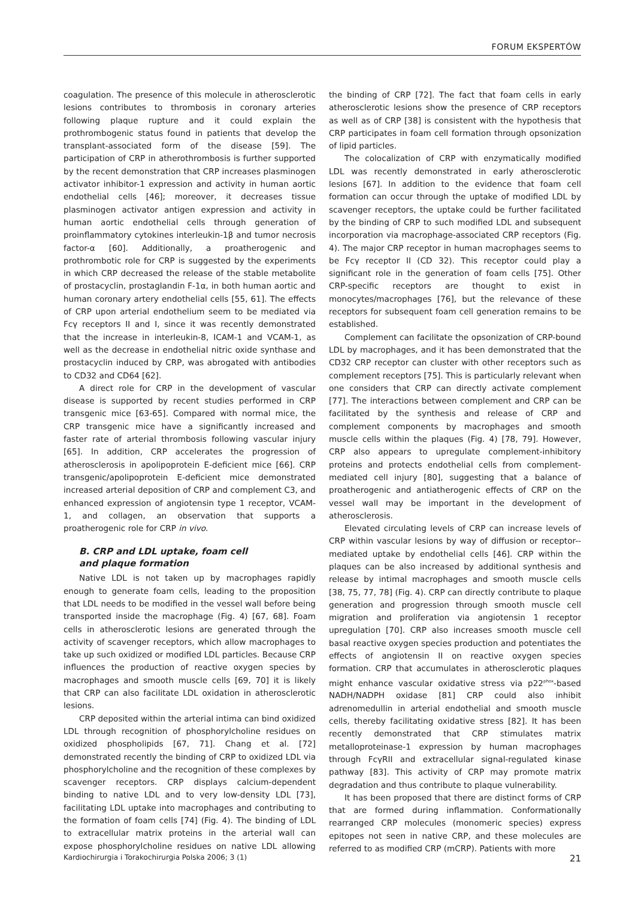FORUM EKSPERTÓW
coagulation. The presence of this molecule in atherosclerotic lesions contributes to thrombosis in coronary arteries following plaque rupture and it could explain the prothrombogenic status found in patients that develop the transplant-associated form of the disease [59]. The participation of CRP in atherothrombosis is further supported by the recent demonstration that CRP increases plasminogen activator inhibitor-1 expression and activity in human aortic endothelial cells [46]; moreover, it decreases tissue plasminogen activator antigen expression and activity in human aortic endothelial cells through generation of proinflammatory cytokines interleukin-1β and tumor necrosis factor-α [60]. Additionally, a proatherogenic and prothrombotic role for CRP is suggested by the experiments in which CRP decreased the release of the stable metabolite of prostacyclin, prostaglandin F-1α, in both human aortic and human coronary artery endothelial cells [55, 61]. The effects of CRP upon arterial endothelium seem to be mediated via Fcγ receptors II and I, since it was recently demonstrated that the increase in interleukin-8, ICAM-1 and VCAM-1, as well as the decrease in endothelial nitric oxide synthase and prostacyclin induced by CRP, was abrogated with antibodies to CD32 and CD64 [62].
A direct role for CRP in the development of vascular disease is supported by recent studies performed in CRP transgenic mice [63-65]. Compared with normal mice, the CRP transgenic mice have a significantly increased and faster rate of arterial thrombosis following vascular injury [65]. In addition, CRP accelerates the progression of atherosclerosis in apolipoprotein E-deficient mice [66]. CRP transgenic/apolipoprotein E-deficient mice demonstrated increased arterial deposition of CRP and complement C3, and enhanced expression of angiotensin type 1 receptor, VCAM-1, and collagen, an observation that supports a proatherogenic role for CRP in vivo.
B. CRP and LDL uptake, foam cell
and plaque formation
Native LDL is not taken up by macrophages rapidly enough to generate foam cells, leading to the proposition that LDL needs to be modified in the vessel wall before being transported inside the macrophage (Fig. 4) [67, 68]. Foam cells in atherosclerotic lesions are generated through the activity of scavenger receptors, which allow macrophages to take up such oxidized or modified LDL particles. Because CRP influences the production of reactive oxygen species by macrophages and smooth muscle cells [69, 70] it is likely that CRP can also facilitate LDL oxidation in atherosclerotic lesions.
CRP deposited within the arterial intima can bind oxidized LDL through recognition of phosphorylcholine residues on oxidized phospholipids [67, 71]. Chang et al. [72] demonstrated recently the binding of CRP to oxidized LDL via phosphorylcholine and the recognition of these complexes by scavenger receptors. CRP displays calcium-dependent binding to native LDL and to very low-density LDL [73], facilitating LDL uptake into macrophages and contributing to the formation of foam cells [74] (Fig. 4). The binding of LDL to extracellular matrix proteins in the arterial wall can expose phosphorylcholine residues on native LDL allowing the binding of CRP [72]. The fact that foam cells in early atherosclerotic lesions show the presence of CRP receptors as well as of CRP [38] is consistent with the hypothesis that CRP participates in foam cell formation through opsonization of lipid particles.
The colocalization of CRP with enzymatically modified LDL was recently demonstrated in early atherosclerotic lesions [67]. In addition to the evidence that foam cell formation can occur through the uptake of modified LDL by scavenger receptors, the uptake could be further facilitated by the binding of CRP to such modified LDL and subsequent incorporation via macrophage-associated CRP receptors (Fig. 4). The major CRP receptor in human macrophages seems to be Fcγ receptor II (CD 32). This receptor could play a significant role in the generation of foam cells [75]. Other CRP-specific receptors are thought to exist in monocytes/macrophages [76], but the relevance of these receptors for subsequent foam cell generation remains to be established.
Complement can facilitate the opsonization of CRP-bound LDL by macrophages, and it has been demonstrated that the CD32 CRP receptor can cluster with other receptors such as complement receptors [75]. This is particularly relevant when one considers that CRP can directly activate complement [77]. The interactions between complement and CRP can be facilitated by the synthesis and release of CRP and complement components by macrophages and smooth muscle cells within the plaques (Fig. 4) [78, 79]. However, CRP also appears to upregulate complement-inhibitory proteins and protects endothelial cells from complement-mediated cell injury [80], suggesting that a balance of proatherogenic and antiatherogenic effects of CRP on the vessel wall may be important in the development of atherosclerosis.
Elevated circulating levels of CRP can increase levels of CRP within vascular lesions by way of diffusion or receptor--mediated uptake by endothelial cells [46]. CRP within the plaques can be also increased by additional synthesis and release by intimal macrophages and smooth muscle cells [38, 75, 77, 78] (Fig. 4). CRP can directly contribute to plaque generation and progression through smooth muscle cell migration and proliferation via angiotensin 1 receptor upregulation [70]. CRP also increases smooth muscle cell basal reactive oxygen species production and potentiates the effects of angiotensin II on reactive oxygen species formation. CRP that accumulates in atherosclerotic plaques might enhance vascular oxidative stress via p22<sup>phox</sup>-based NADH/NADPH oxidase [81] CRP could also inhibit adrenomedullin in arterial endothelial and smooth muscle cells, thereby facilitating oxidative stress [82]. It has been recently demonstrated that CRP stimulates matrix metalloproteinase-1 expression by human macrophages through FcγRII and extracellular signal-regulated kinase pathway [83]. This activity of CRP may promote matrix degradation and thus contribute to plaque vulnerability.
It has been proposed that there are distinct forms of CRP that are formed during inflammation. Conformationally rearranged CRP molecules (monomeric species) express epitopes not seen in native CRP, and these molecules are referred to as modified CRP (mCRP). Patients with more
Kardiochirurgia i Torakochirurgia Polska 2006; 3 (1) 21